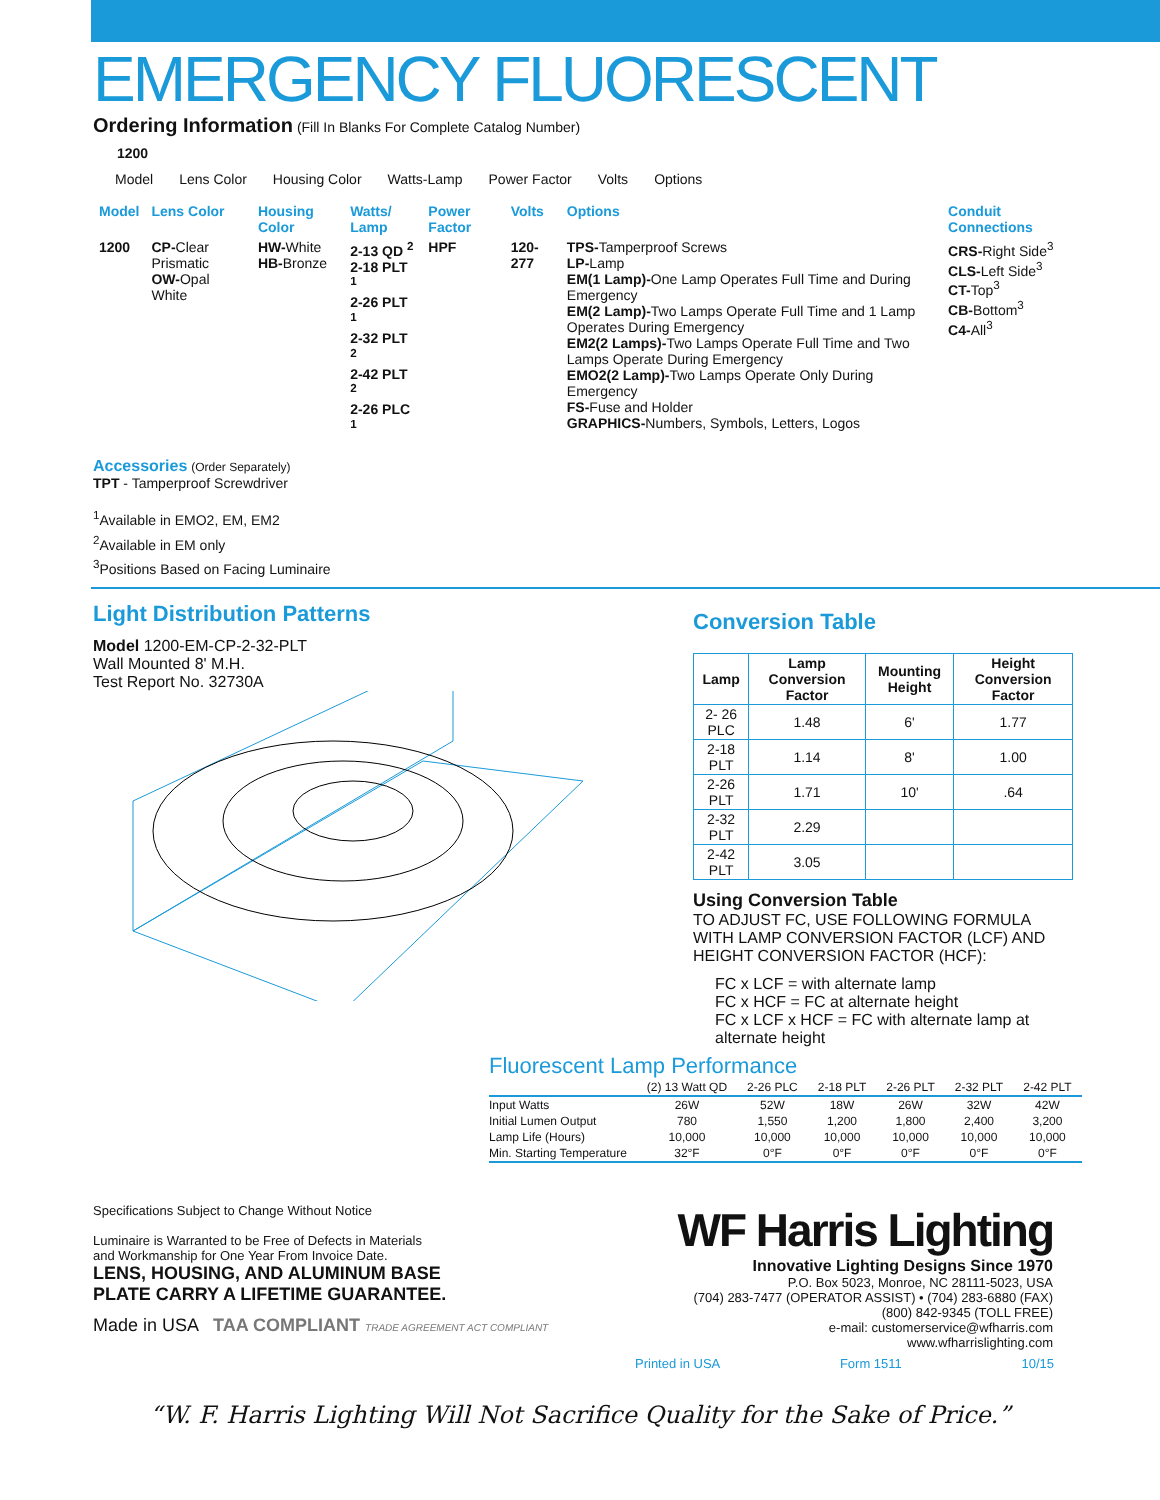EMERGENCY FLUORESCENT
Ordering Information (Fill In Blanks For Complete Catalog Number)
1200
Model Lens Color Housing Color Watts-Lamp Power Factor Volts Options
| Model | Lens Color | Housing Color | Watts/ Lamp | Power Factor | Volts | Options | Conduit Connections |
| 1200 | CP- Clear Prismatic OW- Opal White | HW- White HB- Bronze | 2-13 QD <sup>2</sup> 2-18 PLT <sup>1</sup> 2-26 PLT <sup>1</sup> 2-32 PLT <sup>2</sup> 2-42 PLT <sup>2</sup> 2-26 PLC <sup>1</sup> | HPF | 120-277 | TPS- Tamperproof Screws LP- Lamp EM(1 Lamp)- One Lamp Operates Full Time and During Emergency EM(2 Lamp)- Two Lamps Operate Full Time and 1 Lamp Operates During Emergency EM2(2 Lamps)- Two Lamps Operate Full Time and Two Lamps Operate During Emergency EMO2(2 Lamp)- Two Lamps Operate Only During Emergency FS- Fuse and Holder GRAPHICS- Numbers, Symbols, Letters, Logos | CRS- Right Side<sup>3</sup> CLS- Left Side<sup>3</sup> CT- Top<sup>3</sup> CB- Bottom<sup>3</sup> C4- All<sup>3</sup> |
Accessories (Order Separately)
TPT - Tamperproof Screwdriver
<sup>1</sup> Available in EMO2, EM, EM2
<sup>2</sup> Available in EM only
<sup>3</sup> Positions Based on Facing Luminaire
Light Distribution Patterns
Model 1200-EM-CP-2-32-PLT
Wall Mounted 8' M.H.
Test Report No. 32730A
Conversion Table
| Lamp | Lamp Conversion Factor | Mounting Height | Height Conversion Factor |
| --- | --- | --- | --- |
| 2- 26 PLC | 1.48 | 6' | 1.77 |
| 2-18 PLT | 1.14 | 8' | 1.00 |
| 2-26 PLT | 1.71 | 10' | .64 |
| 2-32 PLT | 2.29 | | |
| 2-42 PLT | 3.05 | | |
Using Conversion Table
TO ADJUST FC, USE FOLLOWING FORMULA WITH LAMP CONVERSION FACTOR (LCF) AND HEIGHT CONVERSION FACTOR (HCF):
FC x LCF = with alternate lamp
FC x HCF = FC at alternate height
FC x LCF x HCF = FC with alternate lamp at alternate height
Fluorescent Lamp Performance
| | (2) 13 Watt QD | 2-26 PLC | 2-18 PLT | 2-26 PLT | 2-32 PLT | 2-42 PLT |
| --- | --- | --- | --- | --- | --- | --- |
| Input Watts | 26W | 52W | 18W | 26W | 32W | 42W |
| Initial Lumen Output | 780 | 1,550 | 1,200 | 1,800 | 2,400 | 3,200 |
| Lamp Life (Hours) | 10,000 | 10,000 | 10,000 | 10,000 | 10,000 | 10,000 |
| Min. Starting Temperature | 32°F | 0°F | 0°F | 0°F | 0°F | 0°F |
Specifications Subject to Change Without Notice
Luminaire is Warranted to be Free of Defects in Materials
and Workmanship for One Year From Invoice Date.
LENS, HOUSING, AND ALUMINUM BASE
PLATE CARRY A LIFETIME GUARANTEE.
Made in USA TAA COMPLIANT TRADE AGREEMENT ACT COMPLIANT
WF Harris Lighting
Innovative Lighting Designs Since 1970
P.O. Box 5023, Monroe, NC 28111-5023, USA
(704) 283-7477 (OPERATOR ASSIST) • (704) 283-6880 (FAX)
(800) 842-9345 (TOLL FREE)
e-mail: customerservice@wfharris.com
www.wfharrislighting.com
Printed in USA Form 1511 10/15
“W. F. Harris Lighting Will Not Sacrifice Quality for the Sake of Price.”